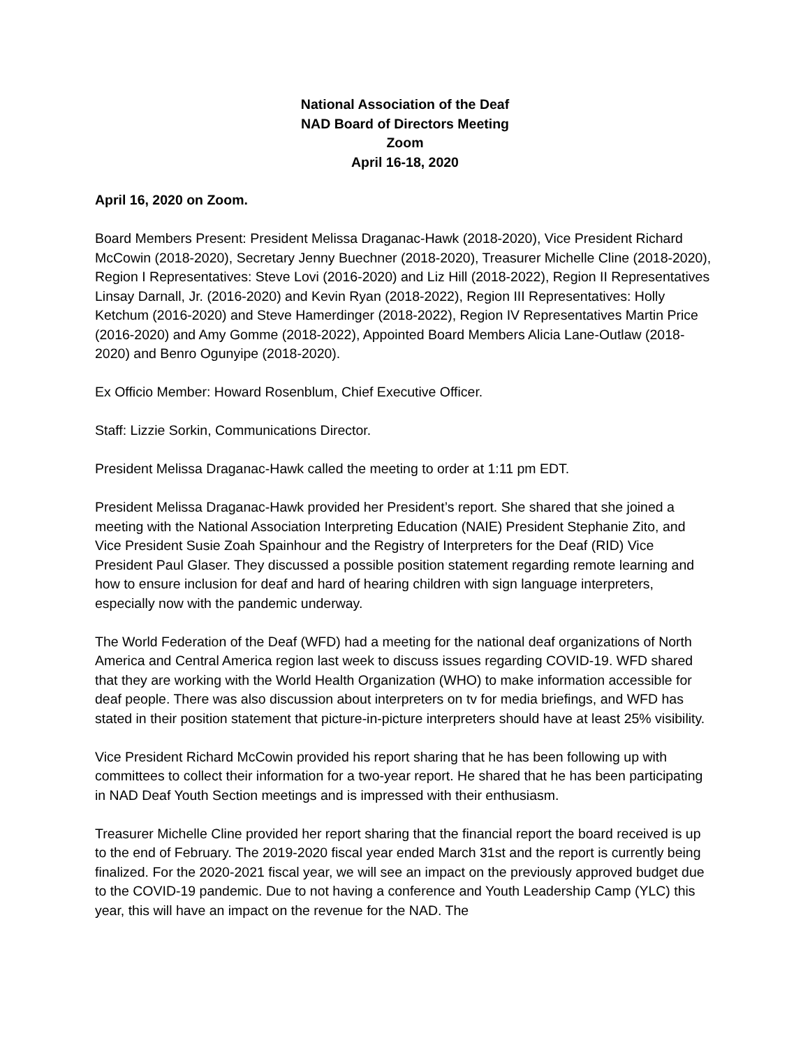National Association of the Deaf
NAD Board of Directors Meeting
Zoom
April 16-18, 2020
April 16, 2020 on Zoom.
Board Members Present: President Melissa Draganac-Hawk (2018-2020), Vice President Richard McCowin (2018-2020), Secretary Jenny Buechner (2018-2020), Treasurer Michelle Cline (2018-2020), Region I Representatives: Steve Lovi (2016-2020) and Liz Hill (2018-2022), Region II Representatives Linsay Darnall, Jr. (2016-2020) and Kevin Ryan (2018-2022), Region III Representatives: Holly Ketchum (2016-2020) and Steve Hamerdinger (2018-2022), Region IV Representatives Martin Price (2016-2020) and Amy Gomme (2018-2022), Appointed Board Members Alicia Lane-Outlaw (2018-2020) and Benro Ogunyipe (2018-2020).
Ex Officio Member: Howard Rosenblum, Chief Executive Officer.
Staff: Lizzie Sorkin, Communications Director.
President Melissa Draganac-Hawk called the meeting to order at 1:11 pm EDT.
President Melissa Draganac-Hawk provided her President’s report. She shared that she joined a meeting with the National Association Interpreting Education (NAIE) President Stephanie Zito, and Vice President Susie Zoah Spainhour and the Registry of Interpreters for the Deaf (RID) Vice President Paul Glaser. They discussed a possible position statement regarding remote learning and how to ensure inclusion for deaf and hard of hearing children with sign language interpreters, especially now with the pandemic underway.
The World Federation of the Deaf (WFD) had a meeting for the national deaf organizations of North America and Central America region last week to discuss issues regarding COVID-19. WFD shared that they are working with the World Health Organization (WHO) to make information accessible for deaf people. There was also discussion about interpreters on tv for media briefings, and WFD has stated in their position statement that picture-in-picture interpreters should have at least 25% visibility.
Vice President Richard McCowin provided his report sharing that he has been following up with committees to collect their information for a two-year report. He shared that he has been participating in NAD Deaf Youth Section meetings and is impressed with their enthusiasm.
Treasurer Michelle Cline provided her report sharing that the financial report the board received is up to the end of February. The 2019-2020 fiscal year ended March 31st and the report is currently being finalized. For the 2020-2021 fiscal year, we will see an impact on the previously approved budget due to the COVID-19 pandemic. Due to not having a conference and Youth Leadership Camp (YLC) this year, this will have an impact on the revenue for the NAD. The